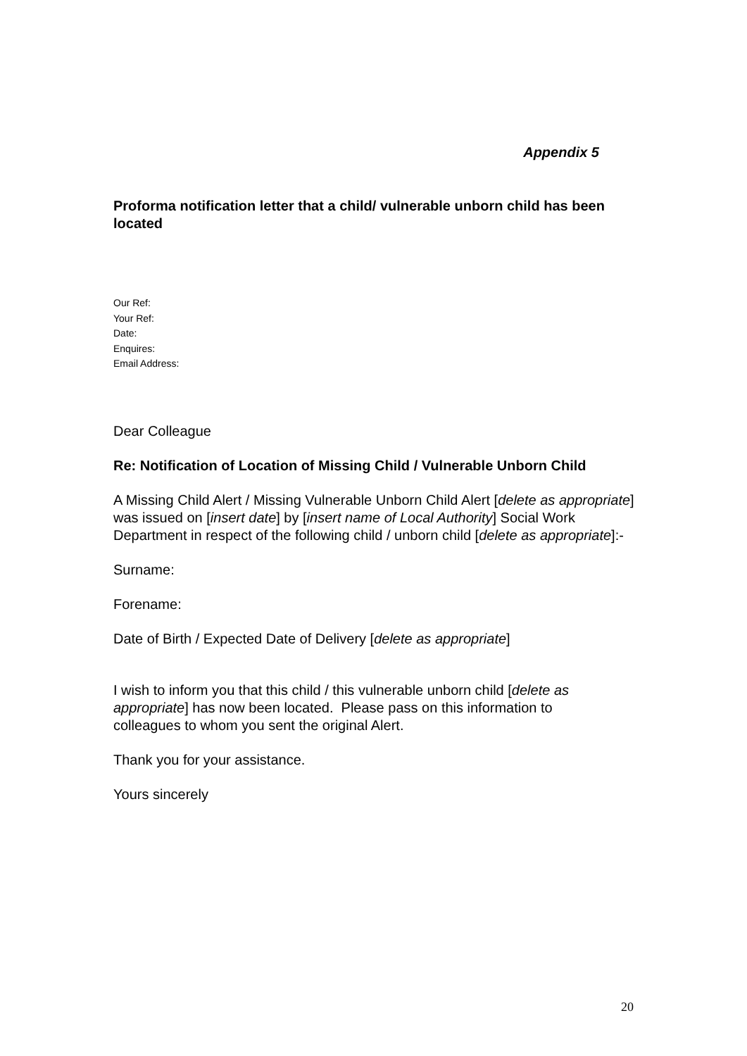Appendix 5
Proforma notification letter that a child/ vulnerable unborn child has been located
Our Ref:
Your Ref:
Date:
Enquires:
Email Address:
Dear Colleague
Re: Notification of Location of Missing Child / Vulnerable Unborn Child
A Missing Child Alert / Missing Vulnerable Unborn Child Alert [delete as appropriate] was issued on [insert date] by [insert name of Local Authority] Social Work Department in respect of the following child / unborn child [delete as appropriate]:-
Surname:
Forename:
Date of Birth / Expected Date of Delivery [delete as appropriate]
I wish to inform you that this child / this vulnerable unborn child [delete as appropriate] has now been located. Please pass on this information to colleagues to whom you sent the original Alert.
Thank you for your assistance.
Yours sincerely
20